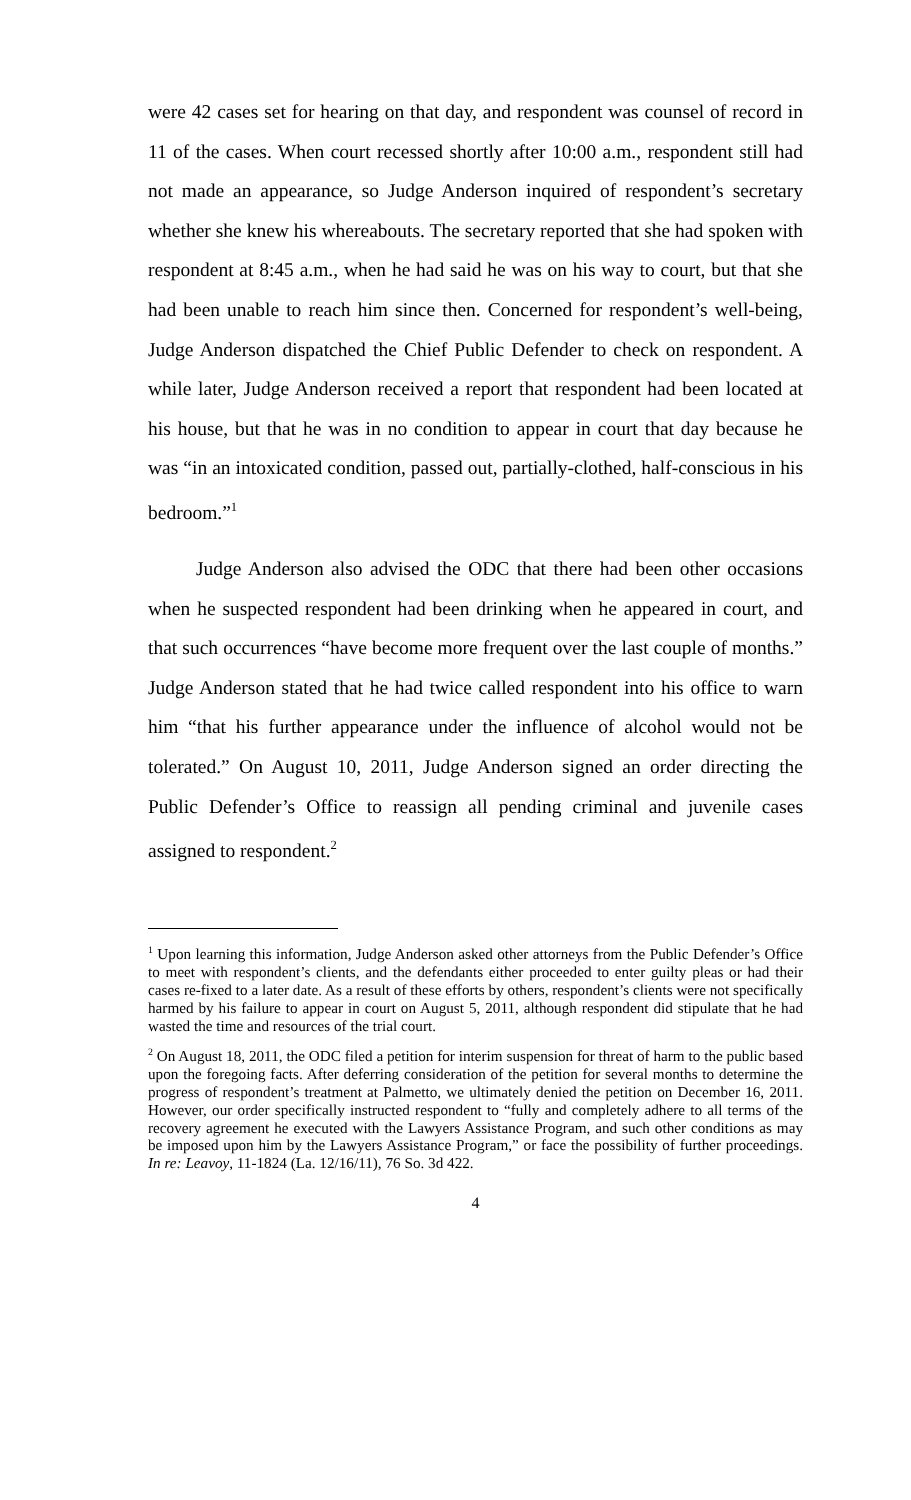were 42 cases set for hearing on that day, and respondent was counsel of record in 11 of the cases. When court recessed shortly after 10:00 a.m., respondent still had not made an appearance, so Judge Anderson inquired of respondent’s secretary whether she knew his whereabouts. The secretary reported that she had spoken with respondent at 8:45 a.m., when he had said he was on his way to court, but that she had been unable to reach him since then. Concerned for respondent’s well-being, Judge Anderson dispatched the Chief Public Defender to check on respondent. A while later, Judge Anderson received a report that respondent had been located at his house, but that he was in no condition to appear in court that day because he was “in an intoxicated condition, passed out, partially-clothed, half-conscious in his bedroom.”<sup>1</sup>
Judge Anderson also advised the ODC that there had been other occasions when he suspected respondent had been drinking when he appeared in court, and that such occurrences “have become more frequent over the last couple of months.” Judge Anderson stated that he had twice called respondent into his office to warn him “that his further appearance under the influence of alcohol would not be tolerated.” On August 10, 2011, Judge Anderson signed an order directing the Public Defender’s Office to reassign all pending criminal and juvenile cases assigned to respondent.<sup>2</sup>
<sup>1</sup> Upon learning this information, Judge Anderson asked other attorneys from the Public Defender’s Office to meet with respondent’s clients, and the defendants either proceeded to enter guilty pleas or had their cases re-fixed to a later date. As a result of these efforts by others, respondent’s clients were not specifically harmed by his failure to appear in court on August 5, 2011, although respondent did stipulate that he had wasted the time and resources of the trial court.
<sup>2</sup> On August 18, 2011, the ODC filed a petition for interim suspension for threat of harm to the public based upon the foregoing facts. After deferring consideration of the petition for several months to determine the progress of respondent’s treatment at Palmetto, we ultimately denied the petition on December 16, 2011. However, our order specifically instructed respondent to “fully and completely adhere to all terms of the recovery agreement he executed with the Lawyers Assistance Program, and such other conditions as may be imposed upon him by the Lawyers Assistance Program,” or face the possibility of further proceedings. In re: Leavoy, 11-1824 (La. 12/16/11), 76 So. 3d 422.
4